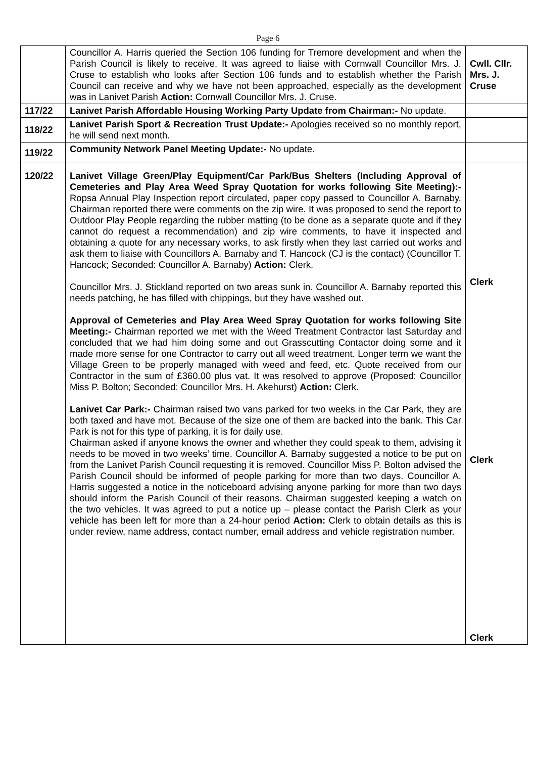Page 6
| | Councillor A. Harris queried the Section 106 funding for Tremore development and when the Parish Council is likely to receive. It was agreed to liaise with Cornwall Councillor Mrs. J. Cruse to establish who looks after Section 106 funds and to establish whether the Parish Council can receive and why we have not been approached, especially as the development was in Lanivet Parish Action: Cornwall Councillor Mrs. J. Cruse. | Cwll. Cllr. Mrs. J. Cruse |
| 117/22 | Lanivet Parish Affordable Housing Working Party Update from Chairman:- No update. | |
| 118/22 | Lanivet Parish Sport & Recreation Trust Update:- Apologies received so no monthly report, he will send next month. | |
| 119/22 | Community Network Panel Meeting Update:- No update. | |
| 120/22 | Lanivet Village Green/Play Equipment/Car Park/Bus Shelters (Including Approval of Cemeteries and Play Area Weed Spray Quotation for works following Site Meeting):- Ropsa Annual Play Inspection report circulated, paper copy passed to Councillor A. Barnaby. Chairman reported there were comments on the zip wire. It was proposed to send the report to Outdoor Play People regarding the rubber matting (to be done as a separate quote and if they cannot do request a recommendation) and zip wire comments, to have it inspected and obtaining a quote for any necessary works, to ask firstly when they last carried out works and ask them to liaise with Councillors A. Barnaby and T. Hancock (CJ is the contact) (Councillor T. Hancock; Seconded: Councillor A. Barnaby) Action: Clerk. Councillor Mrs. J. Stickland reported on two areas sunk in. Councillor A. Barnaby reported this needs patching, he has filled with chippings, but they have washed out. Approval of Cemeteries and Play Area Weed Spray Quotation for works following Site Meeting:- Chairman reported we met with the Weed Treatment Contractor last Saturday and concluded that we had him doing some and out Grasscutting Contactor doing some and it made more sense for one Contractor to carry out all weed treatment. Longer term we want the Village Green to be properly managed with weed and feed, etc. Quote received from our Contractor in the sum of £360.00 plus vat. It was resolved to approve (Proposed: Councillor Miss P. Bolton; Seconded: Councillor Mrs. H. Akehurst) Action: Clerk. Lanivet Car Park:- Chairman raised two vans parked for two weeks in the Car Park, they are both taxed and have mot. Because of the size one of them are backed into the bank. This Car Park is not for this type of parking, it is for daily use. Chairman asked if anyone knows the owner and whether they could speak to them, advising it needs to be moved in two weeks’ time. Councillor A. Barnaby suggested a notice to be put on from the Lanivet Parish Council requesting it is removed. Councillor Miss P. Bolton advised the Parish Council should be informed of people parking for more than two days. Councillor A. Harris suggested a notice in the noticeboard advising anyone parking for more than two days should inform the Parish Council of their reasons. Chairman suggested keeping a watch on the two vehicles. It was agreed to put a notice up – please contact the Parish Clerk as your vehicle has been left for more than a 24-hour period Action: Clerk to obtain details as this is under review, name address, contact number, email address and vehicle registration number. | Clerk Clerk Clerk |